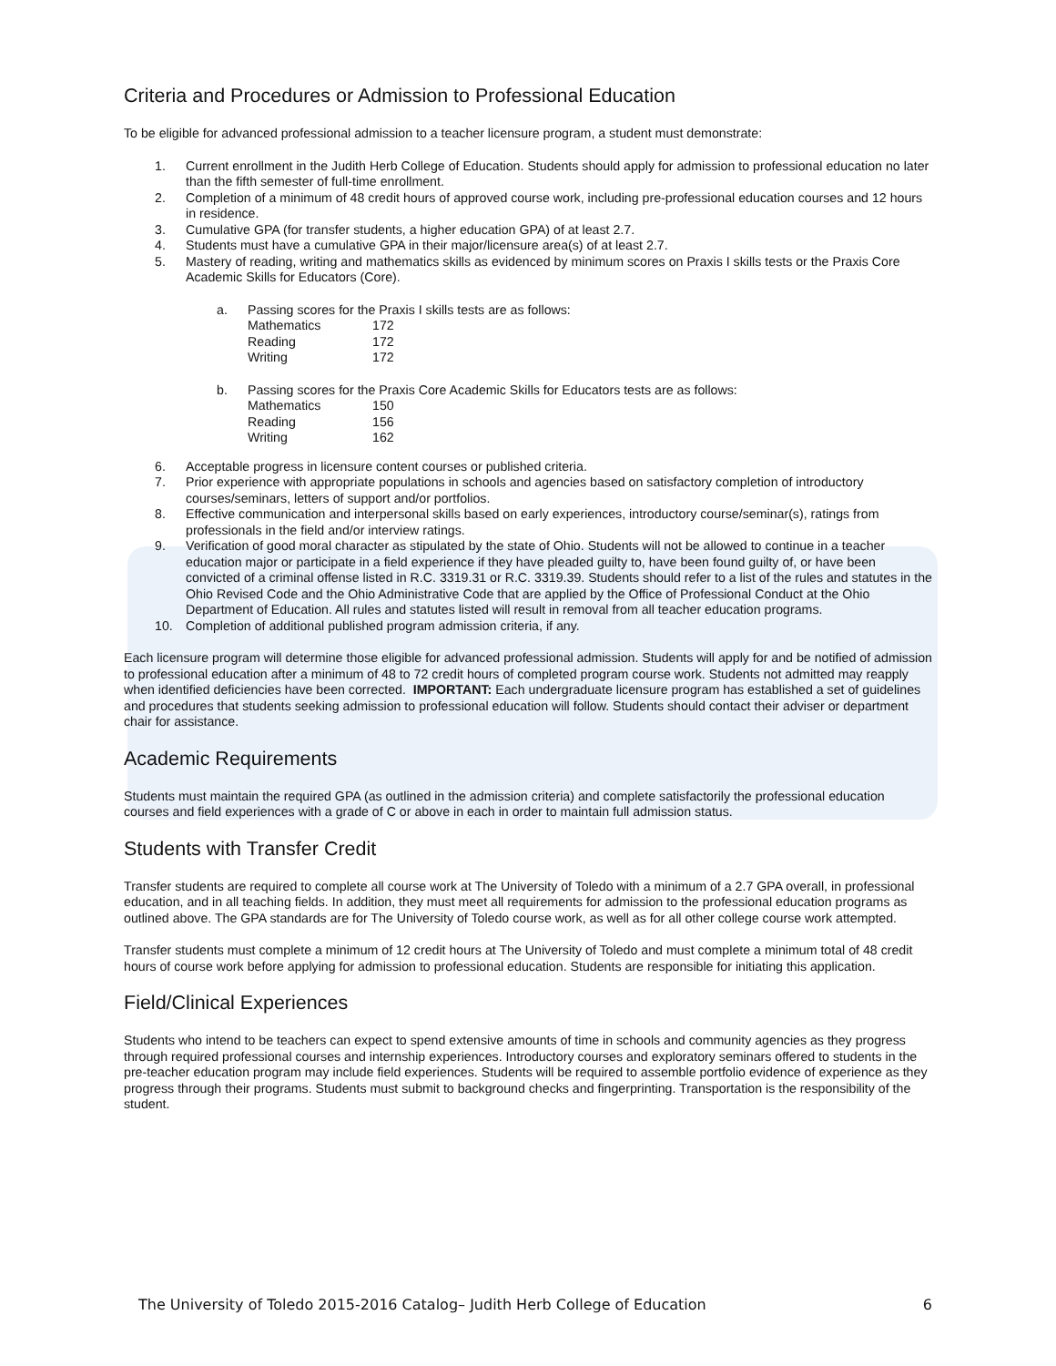Criteria and Procedures or Admission to Professional Education
To be eligible for advanced professional admission to a teacher licensure program, a student must demonstrate:
1. Current enrollment in the Judith Herb College of Education. Students should apply for admission to professional education no later than the fifth semester of full-time enrollment.
2. Completion of a minimum of 48 credit hours of approved course work, including pre-professional education courses and 12 hours in residence.
3. Cumulative GPA (for transfer students, a higher education GPA) of at least 2.7.
4. Students must have a cumulative GPA in their major/licensure area(s) of at least 2.7.
5. Mastery of reading, writing and mathematics skills as evidenced by minimum scores on Praxis I skills tests or the Praxis Core Academic Skills for Educators (Core).
a. Passing scores for the Praxis I skills tests are as follows:
| Mathematics | 172 |
| Reading | 172 |
| Writing | 172 |
b. Passing scores for the Praxis Core Academic Skills for Educators tests are as follows:
| Mathematics | 150 |
| Reading | 156 |
| Writing | 162 |
6. Acceptable progress in licensure content courses or published criteria.
7. Prior experience with appropriate populations in schools and agencies based on satisfactory completion of introductory courses/seminars, letters of support and/or portfolios.
8. Effective communication and interpersonal skills based on early experiences, introductory course/seminar(s), ratings from professionals in the field and/or interview ratings.
9. Verification of good moral character as stipulated by the state of Ohio. Students will not be allowed to continue in a teacher education major or participate in a field experience if they have pleaded guilty to, have been found guilty of, or have been convicted of a criminal offense listed in R.C. 3319.31 or R.C. 3319.39. Students should refer to a list of the rules and statutes in the Ohio Revised Code and the Ohio Administrative Code that are applied by the Office of Professional Conduct at the Ohio Department of Education. All rules and statutes listed will result in removal from all teacher education programs.
10. Completion of additional published program admission criteria, if any.
Each licensure program will determine those eligible for advanced professional admission. Students will apply for and be notified of admission to professional education after a minimum of 48 to 72 credit hours of completed program course work. Students not admitted may reapply when identified deficiencies have been corrected. IMPORTANT: Each undergraduate licensure program has established a set of guidelines and procedures that students seeking admission to professional education will follow. Students should contact their adviser or department chair for assistance.
Academic Requirements
Students must maintain the required GPA (as outlined in the admission criteria) and complete satisfactorily the professional education courses and field experiences with a grade of C or above in each in order to maintain full admission status.
Students with Transfer Credit
Transfer students are required to complete all course work at The University of Toledo with a minimum of a 2.7 GPA overall, in professional education, and in all teaching fields. In addition, they must meet all requirements for admission to the professional education programs as outlined above. The GPA standards are for The University of Toledo course work, as well as for all other college course work attempted.
Transfer students must complete a minimum of 12 credit hours at The University of Toledo and must complete a minimum total of 48 credit hours of course work before applying for admission to professional education. Students are responsible for initiating this application.
Field/Clinical Experiences
Students who intend to be teachers can expect to spend extensive amounts of time in schools and community agencies as they progress through required professional courses and internship experiences. Introductory courses and exploratory seminars offered to students in the pre-teacher education program may include field experiences. Students will be required to assemble portfolio evidence of experience as they progress through their programs. Students must submit to background checks and fingerprinting. Transportation is the responsibility of the student.
The University of Toledo 2015-2016 Catalog– Judith Herb College of Education 6